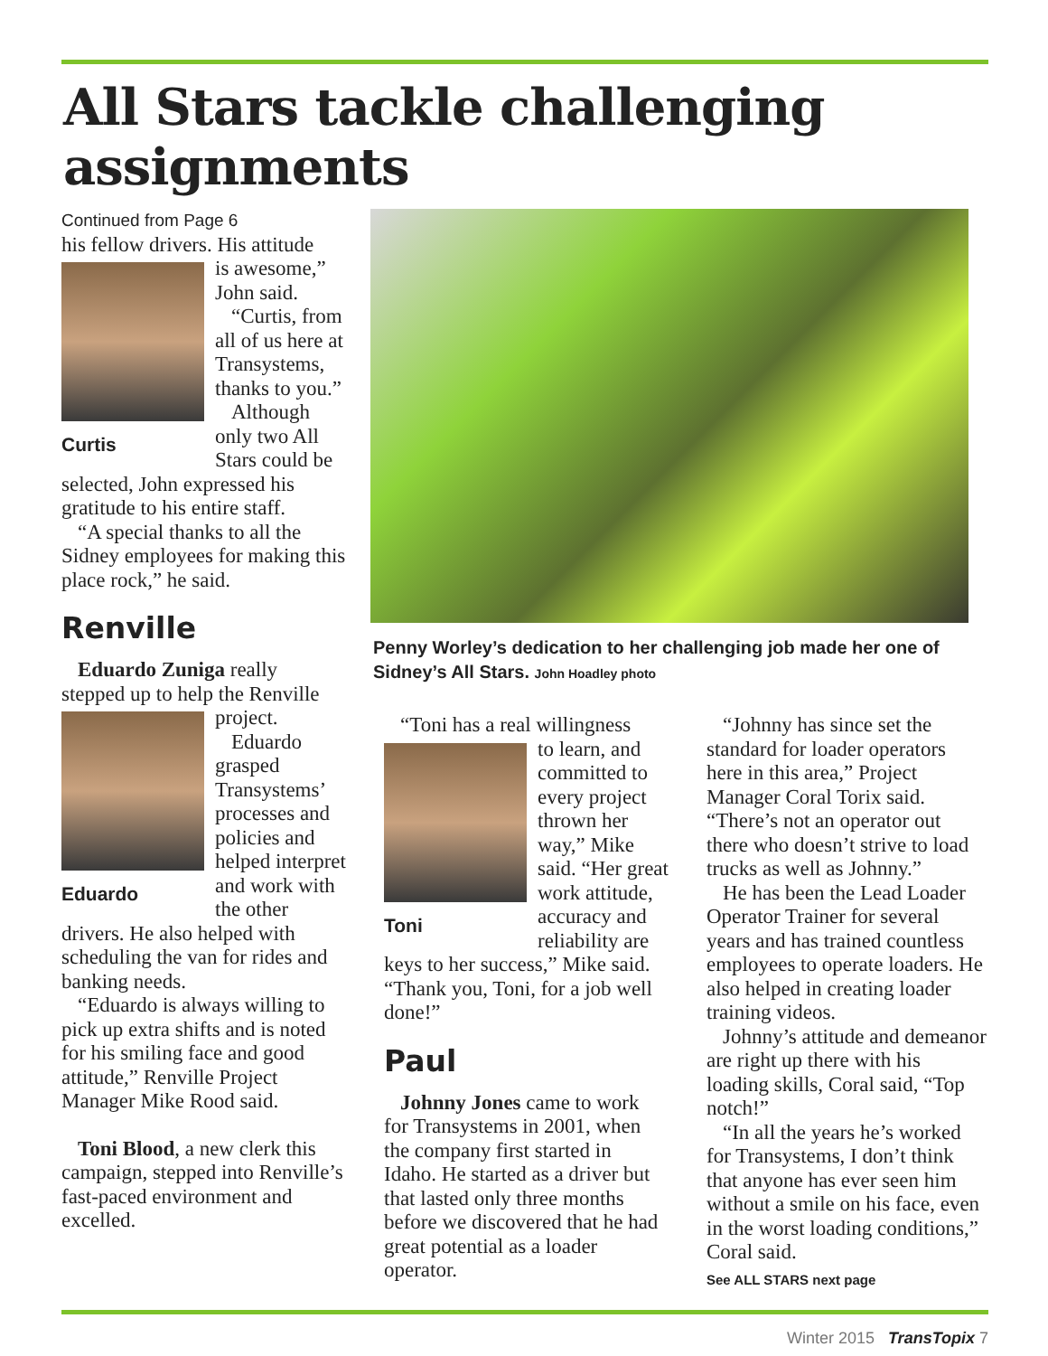All Stars tackle challenging assignments
Continued from Page 6
his fellow drivers. His attitude
Curtis
is awesome,” John said.
“Curtis, from all of us here at Transystems, thanks to you.”
Although only two All Stars could be selected, John expressed his gratitude to his entire staff.
“A special thanks to all the Sidney employees for making this place rock,” he said.
Renville
Eduardo Zuniga really stepped up to help the Renville
Eduardo
project.
Eduardo grasped Transystems’ processes and policies and helped interpret and work with the other drivers. He also helped with scheduling the van for rides and banking needs.
“Eduardo is always willing to pick up extra shifts and is noted for his smiling face and good attitude,” Renville Project Manager Mike Rood said.
Toni Blood, a new clerk this campaign, stepped into Renville’s fast-paced environment and excelled.
Penny Worley’s dedication to her challenging job made her one of Sidney’s All Stars. John Hoadley photo
“Toni has a real willingness
Toni
to learn, and committed to every project thrown her way,” Mike said. “Her great work attitude, accuracy and reliability are keys to her success,” Mike said. “Thank you, Toni, for a job well done!”
Paul
Johnny Jones came to work for Transystems in 2001, when the company first started in Idaho. He started as a driver but that lasted only three months before we discovered that he had great potential as a loader operator.
“Johnny has since set the standard for loader operators here in this area,” Project Manager Coral Torix said. “There’s not an operator out there who doesn’t strive to load trucks as well as Johnny.”
He has been the Lead Loader Operator Trainer for several years and has trained countless employees to operate loaders. He also helped in creating loader training videos.
Johnny’s attitude and demeanor are right up there with his loading skills, Coral said, “Top notch!”
“In all the years he’s worked for Transystems, I don’t think that anyone has ever seen him without a smile on his face, even in the worst loading conditions,” Coral said.
See ALL STARS next page
Winter 2015 TransTopix 7